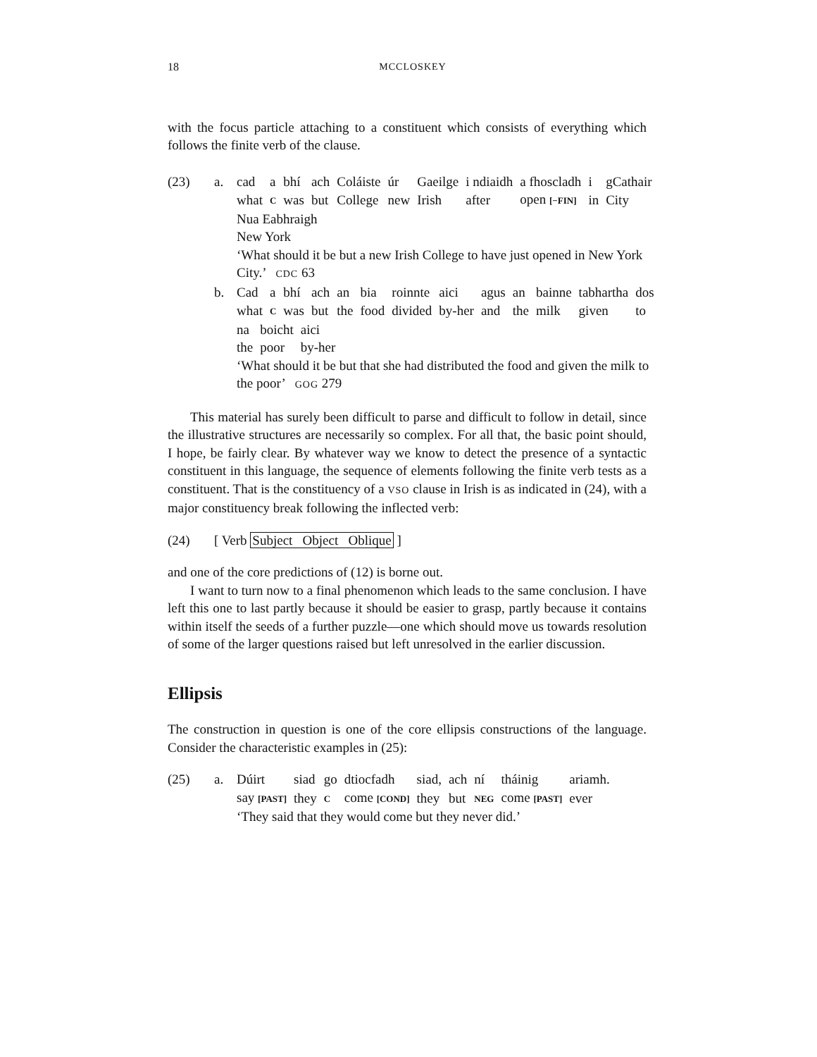18 MCCLOSKEY
with the focus particle attaching to a constituent which consists of everything which follows the finite verb of the clause.
(23) a.
| cad | a | bhí | ach | Coláiste | úr | Gaeilge | i ndiaidh | a fhoscladh | i | gCathair |
| what | C | was | but | College | new | Irish | after | open [−FIN] | in | City |
Nua Eabhraigh
New York
‘What should it be but a new Irish College to have just opened in New York City.’ CDC 63
b.
| Cad | a | bhí | ach | an | bia | roinnte | aici | agus | an | bainne | tabhartha | dos |
| what | C | was | but | the | food | divided | by-her | and | the | milk | given | to |
| na | boicht | aici |
| the | poor | by-her |
‘What should it be but that she had distributed the food and given the milk to the poor’ GOG 279
This material has surely been difficult to parse and difficult to follow in detail, since the illustrative structures are necessarily so complex. For all that, the basic point should, I hope, be fairly clear. By whatever way we know to detect the presence of a syntactic constituent in this language, the sequence of elements following the finite verb tests as a constituent. That is the constituency of a VSO clause in Irish is as indicated in (24), with a major constituency break following the inflected verb:
(24) [ Verb Subject Object Oblique ]
and one of the core predictions of (12) is borne out.
I want to turn now to a final phenomenon which leads to the same conclusion. I have left this one to last partly because it should be easier to grasp, partly because it contains within itself the seeds of a further puzzle—one which should move us towards resolution of some of the larger questions raised but left unresolved in the earlier discussion.
Ellipsis
The construction in question is one of the core ellipsis constructions of the language. Consider the characteristic examples in (25):
(25) a.
| Dúirt | siad | go | dtiocfadh | siad, | ach | ní | tháinig | ariamh. |
| say [PAST] | they | C | come [COND] | they | but | NEG | come [PAST] | ever |
‘They said that they would come but they never did.’